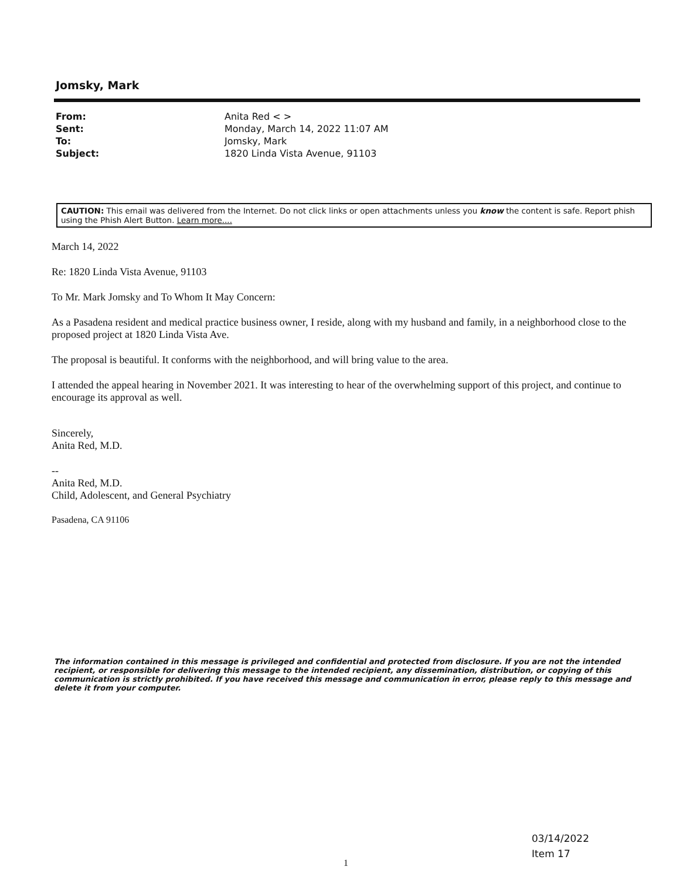Jomsky, Mark
| From: | Anita Red < > |
| Sent: | Monday, March 14, 2022 11:07 AM |
| To: | Jomsky, Mark |
| Subject: | 1820 Linda Vista Avenue, 91103 |
CAUTION: This email was delivered from the Internet. Do not click links or open attachments unless you know the content is safe. Report phish using the Phish Alert Button. Learn more....
March 14, 2022
Re: 1820 Linda Vista Avenue, 91103
To Mr. Mark Jomsky and To Whom It May Concern:
As a Pasadena resident and medical practice business owner, I reside, along with my husband and family, in a neighborhood close to the proposed project at 1820 Linda Vista Ave.
The proposal is beautiful. It conforms with the neighborhood, and will bring value to the area.
I attended the appeal hearing in November 2021. It was interesting to hear of the overwhelming support of this project, and continue to encourage its approval as well.
Sincerely,
Anita Red, M.D.
--
Anita Red, M.D.
Child, Adolescent, and General Psychiatry
Pasadena, CA 91106
The information contained in this message is privileged and confidential and protected from disclosure. If you are not the intended recipient, or responsible for delivering this message to the intended recipient, any dissemination, distribution, or copying of this communication is strictly prohibited. If you have received this message and communication in error, please reply to this message and delete it from your computer.
03/14/2022
Item 17
1